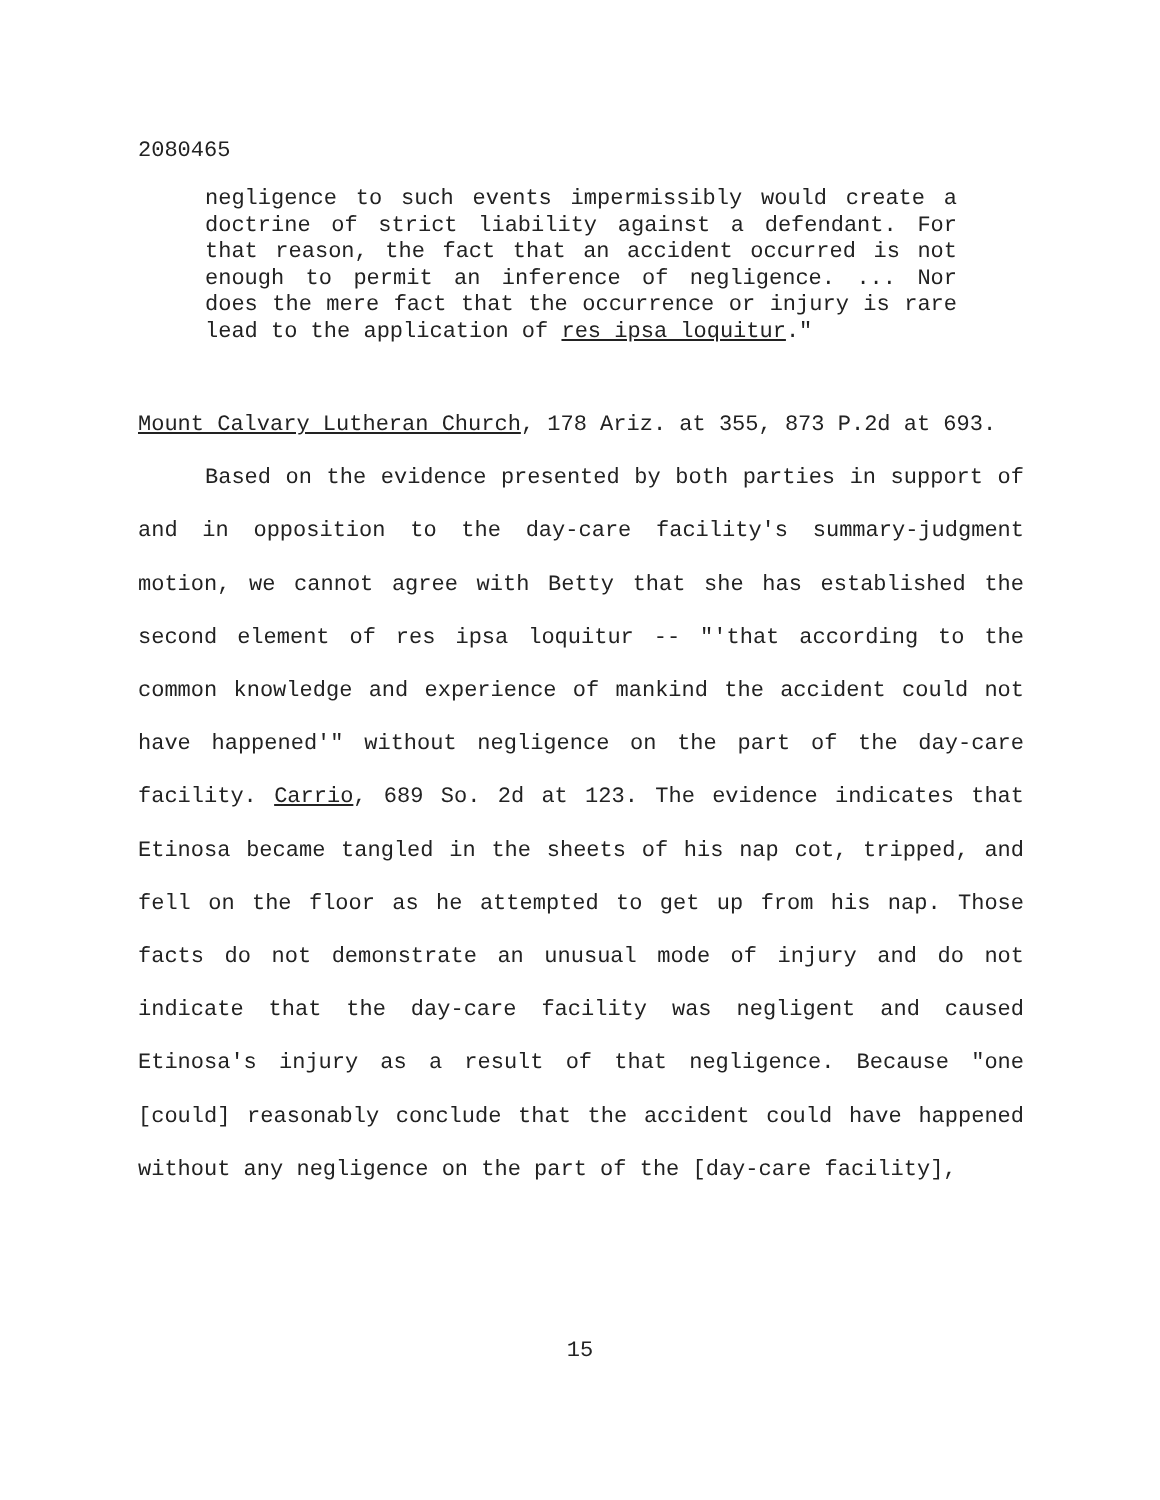2080465
negligence to such events impermissibly would create a doctrine of strict liability against a defendant. For that reason, the fact that an accident occurred is not enough to permit an inference of negligence. ... Nor does the mere fact that the occurrence or injury is rare lead to the application of res ipsa loquitur."
Mount Calvary Lutheran Church, 178 Ariz. at 355, 873 P.2d at 693.
Based on the evidence presented by both parties in support of and in opposition to the day-care facility's summary-judgment motion, we cannot agree with Betty that she has established the second element of res ipsa loquitur -- "'that according to the common knowledge and experience of mankind the accident could not have happened'" without negligence on the part of the day-care facility. Carrio, 689 So. 2d at 123. The evidence indicates that Etinosa became tangled in the sheets of his nap cot, tripped, and fell on the floor as he attempted to get up from his nap. Those facts do not demonstrate an unusual mode of injury and do not indicate that the day-care facility was negligent and caused Etinosa's injury as a result of that negligence. Because "one [could] reasonably conclude that the accident could have happened without any negligence on the part of the [day-care facility],
15